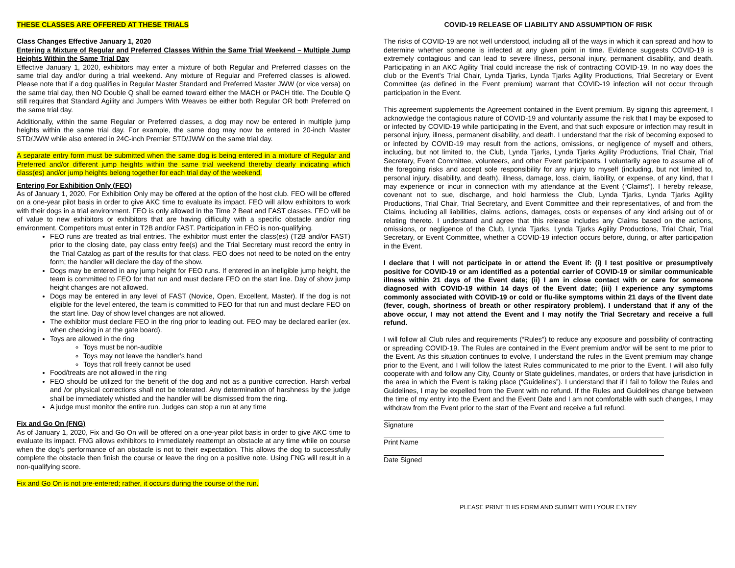THESE CLASSES ARE OFFERED AT THESE TRIALS
Class Changes Effective January 1, 2020
Entering a Mixture of Regular and Preferred Classes Within the Same Trial Weekend – Multiple Jump Heights Within the Same Trial Day
Effective January 1, 2020, exhibitors may enter a mixture of both Regular and Preferred classes on the same trial day and/or during a trial weekend. Any mixture of Regular and Preferred classes is allowed. Please note that if a dog qualifies in Regular Master Standard and Preferred Master JWW (or vice versa) on the same trial day, then NO Double Q shall be earned toward either the MACH or PACH title. The Double Q still requires that Standard Agility and Jumpers With Weaves be either both Regular OR both Preferred on the same trial day.
Additionally, within the same Regular or Preferred classes, a dog may now be entered in multiple jump heights within the same trial day. For example, the same dog may now be entered in 20-inch Master STD/JWW while also entered in 24C-inch Premier STD/JWW on the same trial day.
A separate entry form must be submitted when the same dog is being entered in a mixture of Regular and Preferred and/or different jump heights within the same trial weekend thereby clearly indicating which class(es) and/or jump heights belong together for each trial day of the weekend.
Entering For Exhibition Only (FEO)
As of January 1, 2020, For Exhibition Only may be offered at the option of the host club. FEO will be offered on a one-year pilot basis in order to give AKC time to evaluate its impact. FEO will allow exhibitors to work with their dogs in a trial environment. FEO is only allowed in the Time 2 Beat and FAST classes. FEO will be of value to new exhibitors or exhibitors that are having difficulty with a specific obstacle and/or ring environment. Competitors must enter in T2B and/or FAST. Participation in FEO is non-qualifying.
FEO runs are treated as trial entries. The exhibitor must enter the class(es) (T2B and/or FAST) prior to the closing date, pay class entry fee(s) and the Trial Secretary must record the entry in the Trial Catalog as part of the results for that class. FEO does not need to be noted on the entry form; the handler will declare the day of the show.
Dogs may be entered in any jump height for FEO runs. If entered in an ineligible jump height, the team is committed to FEO for that run and must declare FEO on the start line. Day of show jump height changes are not allowed.
Dogs may be entered in any level of FAST (Novice, Open, Excellent, Master). If the dog is not eligible for the level entered, the team is committed to FEO for that run and must declare FEO on the start line. Day of show level changes are not allowed.
The exhibitor must declare FEO in the ring prior to leading out. FEO may be declared earlier (ex. when checking in at the gate board).
Toys are allowed in the ring
Toys must be non-audible
Toys may not leave the handler’s hand
Toys that roll freely cannot be used
Food/treats are not allowed in the ring
FEO should be utilized for the benefit of the dog and not as a punitive correction. Harsh verbal and /or physical corrections shall not be tolerated. Any determination of harshness by the judge shall be immediately whistled and the handler will be dismissed from the ring.
A judge must monitor the entire run. Judges can stop a run at any time
Fix and Go On (FNG)
As of January 1, 2020, Fix and Go On will be offered on a one-year pilot basis in order to give AKC time to evaluate its impact. FNG allows exhibitors to immediately reattempt an obstacle at any time while on course when the dog’s performance of an obstacle is not to their expectation. This allows the dog to successfully complete the obstacle then finish the course or leave the ring on a positive note. Using FNG will result in a non-qualifying score.
Fix and Go On is not pre-entered; rather, it occurs during the course of the run.
COVID-19 RELEASE OF LIABILITY AND ASSUMPTION OF RISK
The risks of COVID-19 are not well understood, including all of the ways in which it can spread and how to determine whether someone is infected at any given point in time. Evidence suggests COVID-19 is extremely contagious and can lead to severe illness, personal injury, permanent disability, and death. Participating in an AKC Agility Trial could increase the risk of contracting COVID-19. In no way does the club or the Event’s Trial Chair, Lynda Tjarks, Lynda Tjarks Agility Productions, Trial Secretary or Event Committee (as defined in the Event premium) warrant that COVID-19 infection will not occur through participation in the Event.
This agreement supplements the Agreement contained in the Event premium. By signing this agreement, I acknowledge the contagious nature of COVID-19 and voluntarily assume the risk that I may be exposed to or infected by COVID-19 while participating in the Event, and that such exposure or infection may result in personal injury, illness, permanent disability, and death. I understand that the risk of becoming exposed to or infected by COVID-19 may result from the actions, omissions, or negligence of myself and others, including, but not limited to, the Club, Lynda Tjarks, Lynda Tjarks Agility Productions, Trial Chair, Trial Secretary, Event Committee, volunteers, and other Event participants. I voluntarily agree to assume all of the foregoing risks and accept sole responsibility for any injury to myself (including, but not limited to, personal injury, disability, and death), illness, damage, loss, claim, liability, or expense, of any kind, that I may experience or incur in connection with my attendance at the Event (“Claims”). I hereby release, covenant not to sue, discharge, and hold harmless the Club, Lynda Tjarks, Lynda Tjarks Agility Productions, Trial Chair, Trial Secretary, and Event Committee and their representatives, of and from the Claims, including all liabilities, claims, actions, damages, costs or expenses of any kind arising out of or relating thereto. I understand and agree that this release includes any Claims based on the actions, omissions, or negligence of the Club, Lynda Tjarks, Lynda Tjarks Agility Productions, Trial Chair, Trial Secretary, or Event Committee, whether a COVID-19 infection occurs before, during, or after participation in the Event.
I declare that I will not participate in or attend the Event if: (i) I test positive or presumptively positive for COVID-19 or am identified as a potential carrier of COVID-19 or similar communicable illness within 21 days of the Event date; (ii) I am in close contact with or care for someone diagnosed with COVID-19 within 14 days of the Event date; (iii) I experience any symptoms commonly associated with COVID-19 or cold or flu-like symptoms within 21 days of the Event date (fever, cough, shortness of breath or other respiratory problem). I understand that if any of the above occur, I may not attend the Event and I may notify the Trial Secretary and receive a full refund.
I will follow all Club rules and requirements (“Rules”) to reduce any exposure and possibility of contracting or spreading COVID-19. The Rules are contained in the Event premium and/or will be sent to me prior to the Event. As this situation continues to evolve, I understand the rules in the Event premium may change prior to the Event, and I will follow the latest Rules communicated to me prior to the Event. I will also fully cooperate with and follow any City, County or State guidelines, mandates, or orders that have jurisdiction in the area in which the Event is taking place (“Guidelines”). I understand that if I fail to follow the Rules and Guidelines, I may be expelled from the Event with no refund. If the Rules and Guidelines change between the time of my entry into the Event and the Event Date and I am not comfortable with such changes, I may withdraw from the Event prior to the start of the Event and receive a full refund.
Signature
Print Name
Date Signed
PLEASE PRINT THIS FORM AND SUBMIT WITH YOUR ENTRY